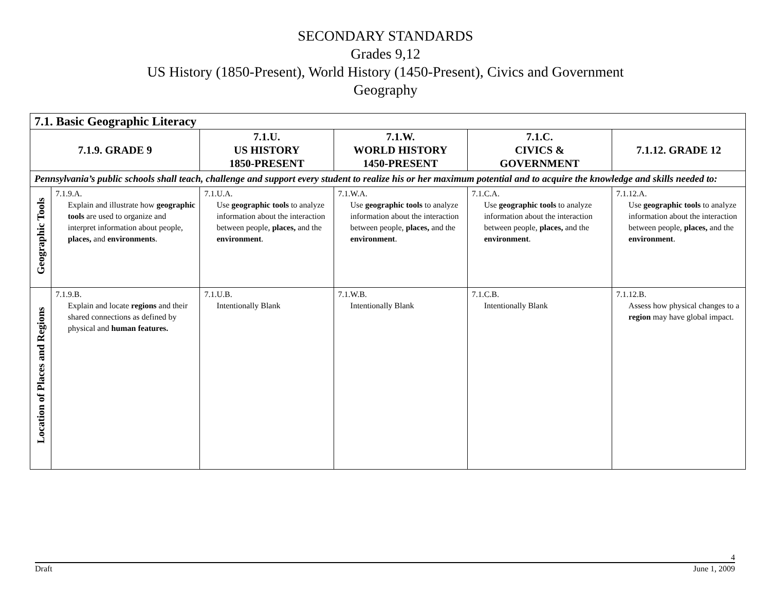SECONDARY STANDARDS
Grades 9,12
US History (1850-Present), World History (1450-Present), Civics and Government
Geography
| 7.1. Basic Geographic Literacy | | | | | |
| --- | --- | --- | --- | --- | --- |
| 7.1.9. GRADE 9 | | 7.1.U. US HISTORY 1850-PRESENT | 7.1.W. WORLD HISTORY 1450-PRESENT | 7.1.C. CIVICS & GOVERNMENT | 7.1.12. GRADE 12 |
| Pennsylvania’s public schools shall teach, challenge and support every student to realize his or her maximum potential and to acquire the knowledge and skills needed to: | | | | | |
| Geographic Tools | 7.1.9.A. Explain and illustrate how geographic tools are used to organize and interpret information about people, places, and environments . | 7.1.U.A. Use geographic tools to analyze information about the interaction between people, places, and the environment . | 7.1.W.A. Use geographic tools to analyze information about the interaction between people, places, and the environment . | 7.1.C.A. Use geographic tools to analyze information about the interaction between people, places, and the environment . | 7.1.12.A. Use geographic tools to analyze information about the interaction between people, places, and the environment . |
| Location of Places and Regions | 7.1.9.B. Explain and locate regions and their shared connections as defined by physical and human features. | 7.1.U.B. Intentionally Blank | 7.1.W.B. Intentionally Blank | 7.1.C.B. Intentionally Blank | 7.1.12.B. Assess how physical changes to a region may have global impact. |
4
Draft June 1, 2009